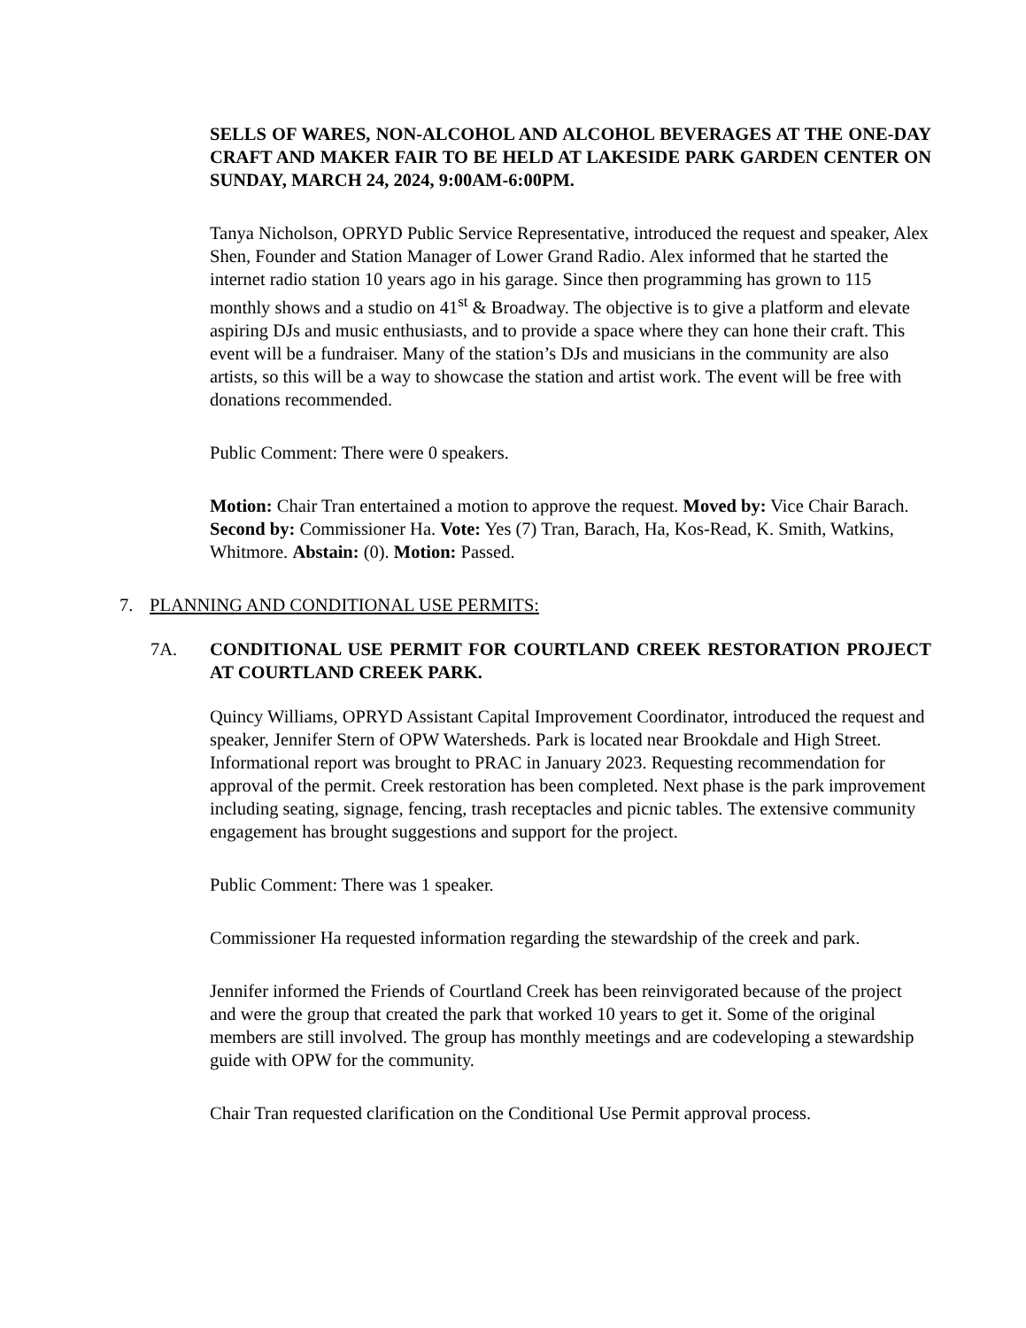SELLS OF WARES, NON-ALCOHOL AND ALCOHOL BEVERAGES AT THE ONE-DAY CRAFT AND MAKER FAIR TO BE HELD AT LAKESIDE PARK GARDEN CENTER ON SUNDAY, MARCH 24, 2024, 9:00AM-6:00PM.
Tanya Nicholson, OPRYD Public Service Representative, introduced the request and speaker, Alex Shen, Founder and Station Manager of Lower Grand Radio. Alex informed that he started the internet radio station 10 years ago in his garage. Since then programming has grown to 115 monthly shows and a studio on 41<sup>st</sup> & Broadway. The objective is to give a platform and elevate aspiring DJs and music enthusiasts, and to provide a space where they can hone their craft. This event will be a fundraiser. Many of the station’s DJs and musicians in the community are also artists, so this will be a way to showcase the station and artist work. The event will be free with donations recommended.
Public Comment: There were 0 speakers.
Motion: Chair Tran entertained a motion to approve the request. Moved by: Vice Chair Barach. Second by: Commissioner Ha. Vote: Yes (7) Tran, Barach, Ha, Kos-Read, K. Smith, Watkins, Whitmore. Abstain: (0). Motion: Passed.
7. PLANNING AND CONDITIONAL USE PERMITS:
7A. CONDITIONAL USE PERMIT FOR COURTLAND CREEK RESTORATION PROJECT AT COURTLAND CREEK PARK.
Quincy Williams, OPRYD Assistant Capital Improvement Coordinator, introduced the request and speaker, Jennifer Stern of OPW Watersheds. Park is located near Brookdale and High Street. Informational report was brought to PRAC in January 2023. Requesting recommendation for approval of the permit. Creek restoration has been completed. Next phase is the park improvement including seating, signage, fencing, trash receptacles and picnic tables. The extensive community engagement has brought suggestions and support for the project.
Public Comment: There was 1 speaker.
Commissioner Ha requested information regarding the stewardship of the creek and park.
Jennifer informed the Friends of Courtland Creek has been reinvigorated because of the project and were the group that created the park that worked 10 years to get it. Some of the original members are still involved. The group has monthly meetings and are codeveloping a stewardship guide with OPW for the community.
Chair Tran requested clarification on the Conditional Use Permit approval process.